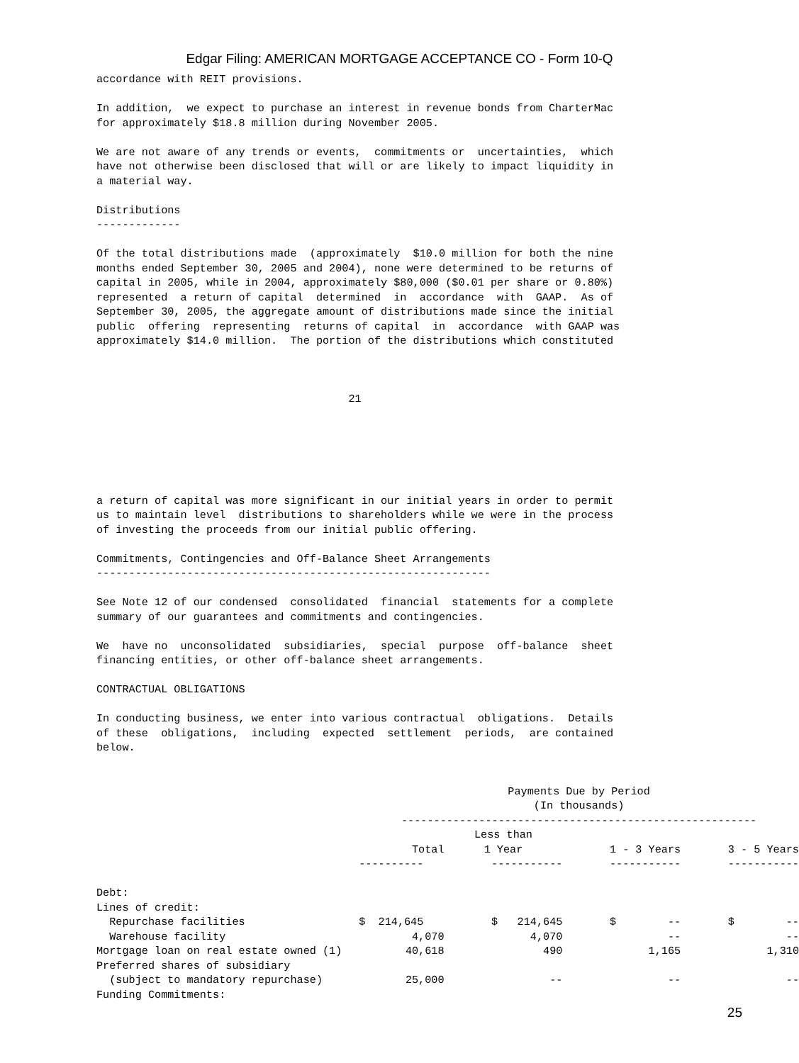Edgar Filing: AMERICAN MORTGAGE ACCEPTANCE CO - Form 10-Q
accordance with REIT provisions.

In addition,  we expect to purchase an interest in revenue bonds from CharterMac
for approximately $18.8 million during November 2005.

We are not aware of any trends or events,  commitments or  uncertainties,  which
have not otherwise been disclosed that will or are likely to impact liquidity in
a material way.

Distributions
-------------

Of the total distributions made  (approximately  $10.0 million for both the nine
months ended September 30, 2005 and 2004), none were determined to be returns of
capital in 2005, while in 2004, approximately $80,000 ($0.01 per share or 0.80%)
represented  a return of capital  determined  in  accordance  with  GAAP.  As of
September 30, 2005, the aggregate amount of distributions made since the initial
public  offering  representing  returns of capital  in  accordance  with GAAP was
approximately $14.0 million.  The portion of the distributions which constituted



                                       21






a return of capital was more significant in our initial years in order to permit
us to maintain level  distributions to shareholders while we were in the process
of investing the proceeds from our initial public offering.

Commitments, Contingencies and Off-Balance Sheet Arrangements
-------------------------------------------------------------

See Note 12 of our condensed  consolidated  financial  statements for a complete
summary of our guarantees and commitments and contingencies.

We  have no  unconsolidated  subsidiaries,  special  purpose  off-balance  sheet
financing entities, or other off-balance sheet arrangements.

CONTRACTUAL OBLIGATIONS

In conducting business, we enter into various contractual  obligations.  Details
of these  obligations,  including  expected  settlement  periods,  are contained
below.
| | Payments Due by Period (In thousands) ------------------------------------------------------- | | | |
| | Total | Less than 1 Year | 1 - 3 Years | 3 - 5 Years |
| | ---------- | ----------- | ----------- | ----------- |
| Debt: | | | | |
| Lines of credit: | | | | |
| Repurchase facilities | $ 214,645 | $ 214,645 | $ -- | $ -- |
| Warehouse facility | 4,070 | 4,070 | -- | -- |
| Mortgage loan on real estate owned (1) | 40,618 | 490 | 1,165 | 1,310 |
| Preferred shares of subsidiary | | | | |
| (subject to mandatory repurchase) | 25,000 | -- | -- | -- |
| Funding Commitments: | | | | |
25